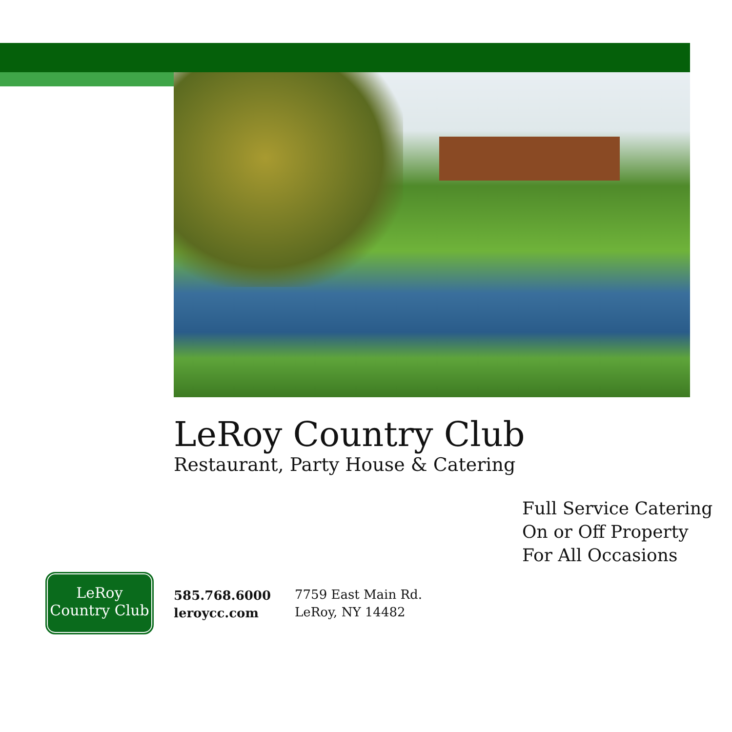LeRoy Country Club
Restaurant, Party House & Catering
Full Service Catering
On or Off Property
For All Occasions
LeRoy
Country Club
585.768.6000
leroycc.com
7759 East Main Rd.
LeRoy, NY 14482